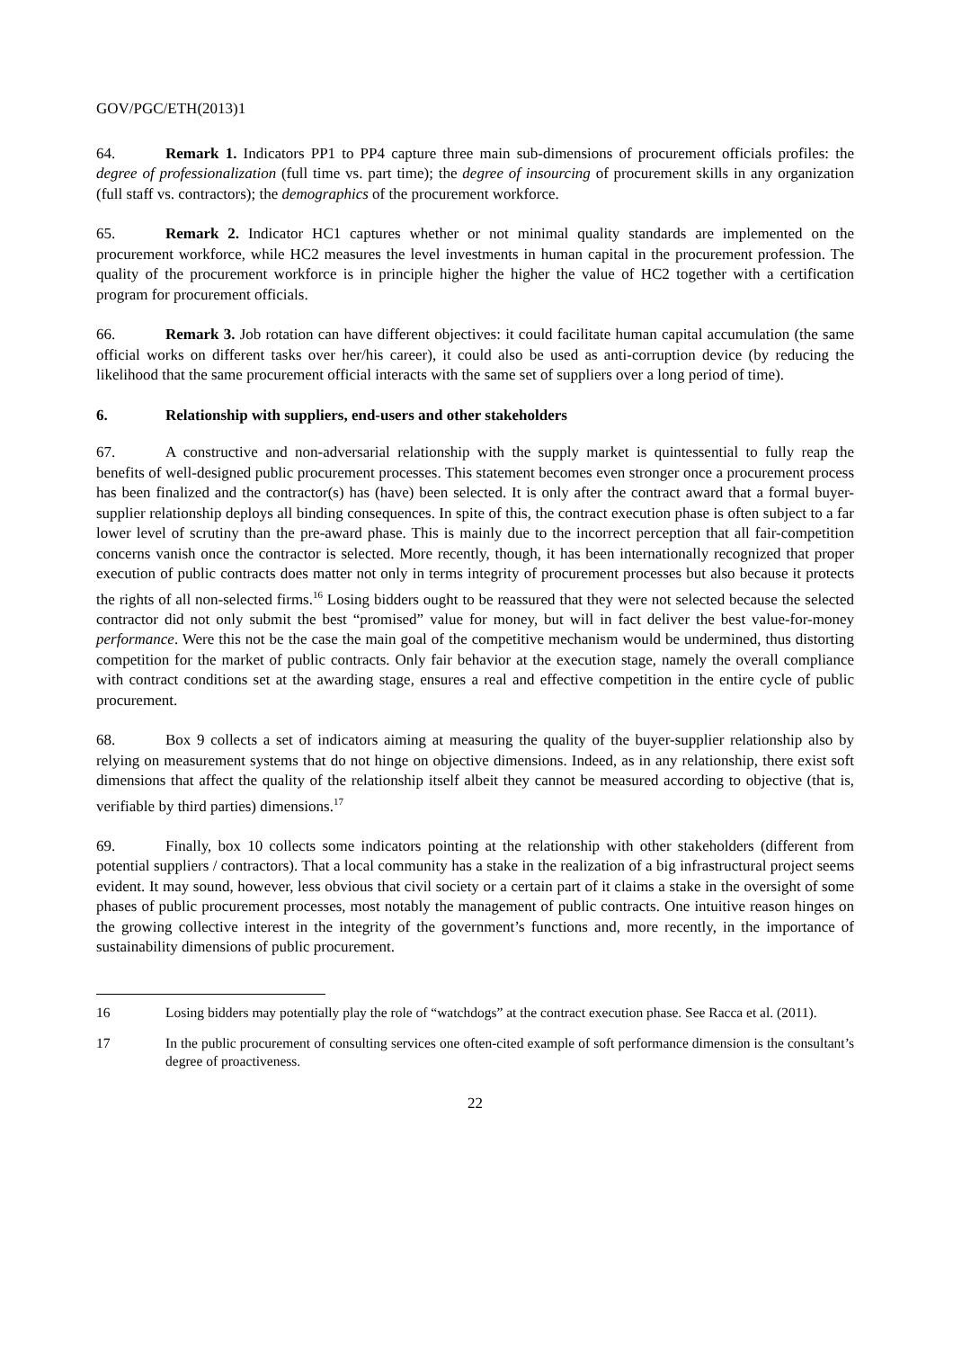GOV/PGC/ETH(2013)1
64. Remark 1. Indicators PP1 to PP4 capture three main sub-dimensions of procurement officials profiles: the degree of professionalization (full time vs. part time); the degree of insourcing of procurement skills in any organization (full staff vs. contractors); the demographics of the procurement workforce.
65. Remark 2. Indicator HC1 captures whether or not minimal quality standards are implemented on the procurement workforce, while HC2 measures the level investments in human capital in the procurement profession. The quality of the procurement workforce is in principle higher the higher the value of HC2 together with a certification program for procurement officials.
66. Remark 3. Job rotation can have different objectives: it could facilitate human capital accumulation (the same official works on different tasks over her/his career), it could also be used as anti-corruption device (by reducing the likelihood that the same procurement official interacts with the same set of suppliers over a long period of time).
6. Relationship with suppliers, end-users and other stakeholders
67. A constructive and non-adversarial relationship with the supply market is quintessential to fully reap the benefits of well-designed public procurement processes. This statement becomes even stronger once a procurement process has been finalized and the contractor(s) has (have) been selected. It is only after the contract award that a formal buyer-supplier relationship deploys all binding consequences. In spite of this, the contract execution phase is often subject to a far lower level of scrutiny than the pre-award phase. This is mainly due to the incorrect perception that all fair-competition concerns vanish once the contractor is selected. More recently, though, it has been internationally recognized that proper execution of public contracts does matter not only in terms integrity of procurement processes but also because it protects the rights of all non-selected firms.<sup>16</sup> Losing bidders ought to be reassured that they were not selected because the selected contractor did not only submit the best “promised” value for money, but will in fact deliver the best value-for-money performance. Were this not be the case the main goal of the competitive mechanism would be undermined, thus distorting competition for the market of public contracts. Only fair behavior at the execution stage, namely the overall compliance with contract conditions set at the awarding stage, ensures a real and effective competition in the entire cycle of public procurement.
68. Box 9 collects a set of indicators aiming at measuring the quality of the buyer-supplier relationship also by relying on measurement systems that do not hinge on objective dimensions. Indeed, as in any relationship, there exist soft dimensions that affect the quality of the relationship itself albeit they cannot be measured according to objective (that is, verifiable by third parties) dimensions.<sup>17</sup>
69. Finally, box 10 collects some indicators pointing at the relationship with other stakeholders (different from potential suppliers / contractors). That a local community has a stake in the realization of a big infrastructural project seems evident. It may sound, however, less obvious that civil society or a certain part of it claims a stake in the oversight of some phases of public procurement processes, most notably the management of public contracts. One intuitive reason hinges on the growing collective interest in the integrity of the government’s functions and, more recently, in the importance of sustainability dimensions of public procurement.
16 Losing bidders may potentially play the role of “watchdogs” at the contract execution phase. See Racca et al. (2011).
17 In the public procurement of consulting services one often-cited example of soft performance dimension is the consultant’s degree of proactiveness.
22